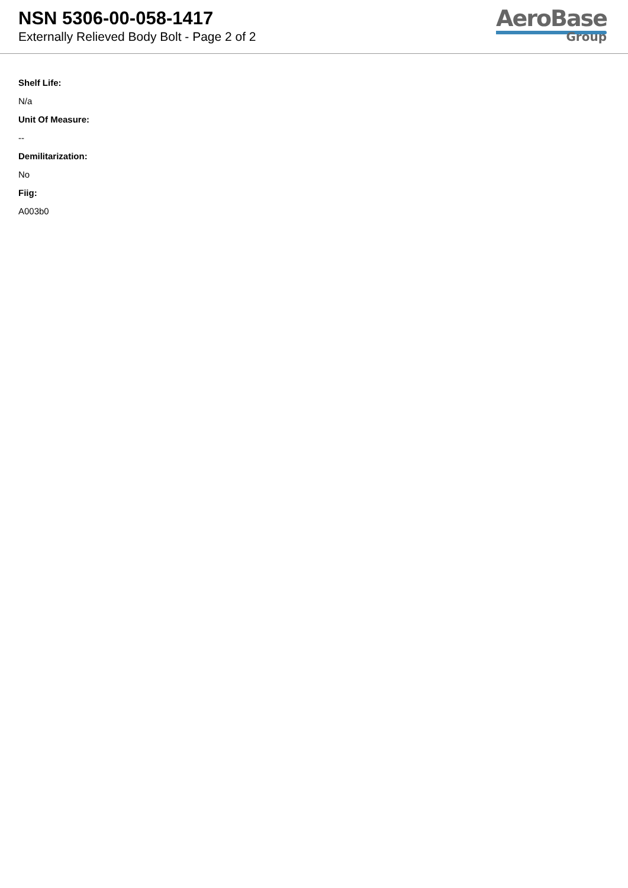NSN 5306-00-058-1417
Externally Relieved Body Bolt - Page 2 of 2
AeroBase
Group
Shelf Life:
N/a
Unit Of Measure:
--
Demilitarization:
No
Fiig:
A003b0